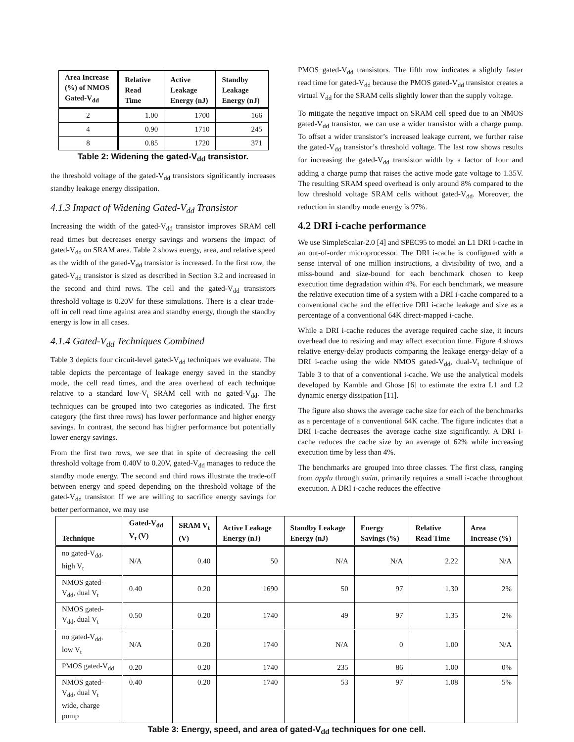| Area Increase (%) of NMOS Gated-V<sub>dd</sub> | Relative Read Time | Active Leakage Energy (nJ) | Standby Leakage Energy (nJ) |
| --- | --- | --- | --- |
| 2 | 1.00 | 1700 | 166 |
| 4 | 0.90 | 1710 | 245 |
| 8 | 0.85 | 1720 | 371 |
Table 2: Widening the gated-V<sub>dd</sub> transistor.
the threshold voltage of the gated-V<sub>dd</sub> transistors significantly increases standby leakage energy dissipation.
4.1.3 Impact of Widening Gated-V<sub>dd</sub> Transistor
Increasing the width of the gated-V<sub>dd</sub> transistor improves SRAM cell read times but decreases energy savings and worsens the impact of gated-V<sub>dd</sub> on SRAM area. Table 2 shows energy, area, and relative speed as the width of the gated-V<sub>dd</sub> transistor is increased. In the first row, the gated-V<sub>dd</sub> transistor is sized as described in Section 3.2 and increased in the second and third rows. The cell and the gated-V<sub>dd</sub> transistors threshold voltage is 0.20V for these simulations. There is a clear trade-off in cell read time against area and standby energy, though the standby energy is low in all cases.
4.1.4 Gated-V<sub>dd</sub> Techniques Combined
Table 3 depicts four circuit-level gated-V<sub>dd</sub> techniques we evaluate. The table depicts the percentage of leakage energy saved in the standby mode, the cell read times, and the area overhead of each technique relative to a standard low-V<sub>t</sub> SRAM cell with no gated-V<sub>dd</sub>. The techniques can be grouped into two categories as indicated. The first category (the first three rows) has lower performance and higher energy savings. In contrast, the second has higher performance but potentially lower energy savings.
From the first two rows, we see that in spite of decreasing the cell threshold voltage from 0.40V to 0.20V, gated-V<sub>dd</sub> manages to reduce the standby mode energy. The second and third rows illustrate the trade-off between energy and speed depending on the threshold voltage of the gated-V<sub>dd</sub> transistor. If we are willing to sacrifice energy savings for better performance, we may use
PMOS gated-V<sub>dd</sub> transistors. The fifth row indicates a slightly faster read time for gated-V<sub>dd</sub> because the PMOS gated-V<sub>dd</sub> transistor creates a virtual V<sub>dd</sub> for the SRAM cells slightly lower than the supply voltage.
To mitigate the negative impact on SRAM cell speed due to an NMOS gated-V<sub>dd</sub> transistor, we can use a wider transistor with a charge pump. To offset a wider transistor’s increased leakage current, we further raise the gated-V<sub>dd</sub> transistor’s threshold voltage. The last row shows results for increasing the gated-V<sub>dd</sub> transistor width by a factor of four and adding a charge pump that raises the active mode gate voltage to 1.35V. The resulting SRAM speed overhead is only around 8% compared to the low threshold voltage SRAM cells without gated-V<sub>dd</sub>. Moreover, the reduction in standby mode energy is 97%.
4.2 DRI i-cache performance
We use SimpleScalar-2.0 [4] and SPEC95 to model an L1 DRI i-cache in an out-of-order microprocessor. The DRI i-cache is configured with a sense interval of one million instructions, a divisibility of two, and a miss-bound and size-bound for each benchmark chosen to keep execution time degradation within 4%. For each benchmark, we measure the relative execution time of a system with a DRI i-cache compared to a conventional cache and the effective DRI i-cache leakage and size as a percentage of a conventional 64K direct-mapped i-cache.
While a DRI i-cache reduces the average required cache size, it incurs overhead due to resizing and may affect execution time. Figure 4 shows relative energy-delay products comparing the leakage energy-delay of a DRI i-cache using the wide NMOS gated-V<sub>dd</sub>, dual-V<sub>t</sub> technique of Table 3 to that of a conventional i-cache. We use the analytical models developed by Kamble and Ghose [6] to estimate the extra L1 and L2 dynamic energy dissipation [11].
The figure also shows the average cache size for each of the benchmarks as a percentage of a conventional 64K cache. The figure indicates that a DRI i-cache decreases the average cache size significantly. A DRI i-cache reduces the cache size by an average of 62% while increasing execution time by less than 4%.
The benchmarks are grouped into three classes. The first class, ranging from applu through swim, primarily requires a small i-cache throughout execution. A DRI i-cache reduces the effective
| Technique | Gated-V<sub>dd</sub> V<sub>t</sub> (V) | SRAM V<sub>t</sub> (V) | Active Leakage Energy (nJ) | Standby Leakage Energy (nJ) | Energy Savings (%) | Relative Read Time | Area Increase (%) |
| --- | --- | --- | --- | --- | --- | --- | --- |
| no gated-V<sub>dd</sub>, high V<sub>t</sub> | N/A | 0.40 | 50 | N/A | N/A | 2.22 | N/A |
| NMOS gated-V<sub>dd</sub>, dual V<sub>t</sub> | 0.40 | 0.20 | 1690 | 50 | 97 | 1.30 | 2% |
| NMOS gated-V<sub>dd</sub>, dual V<sub>t</sub> | 0.50 | 0.20 | 1740 | 49 | 97 | 1.35 | 2% |
| no gated-V<sub>dd</sub>, low V<sub>t</sub> | N/A | 0.20 | 1740 | N/A | 0 | 1.00 | N/A |
| PMOS gated-V<sub>dd</sub> | 0.20 | 0.20 | 1740 | 235 | 86 | 1.00 | 0% |
| NMOS gated-V<sub>dd</sub>, dual V<sub>t</sub> wide, charge pump | 0.40 | 0.20 | 1740 | 53 | 97 | 1.08 | 5% |
Table 3: Energy, speed, and area of gated-V<sub>dd</sub> techniques for one cell.